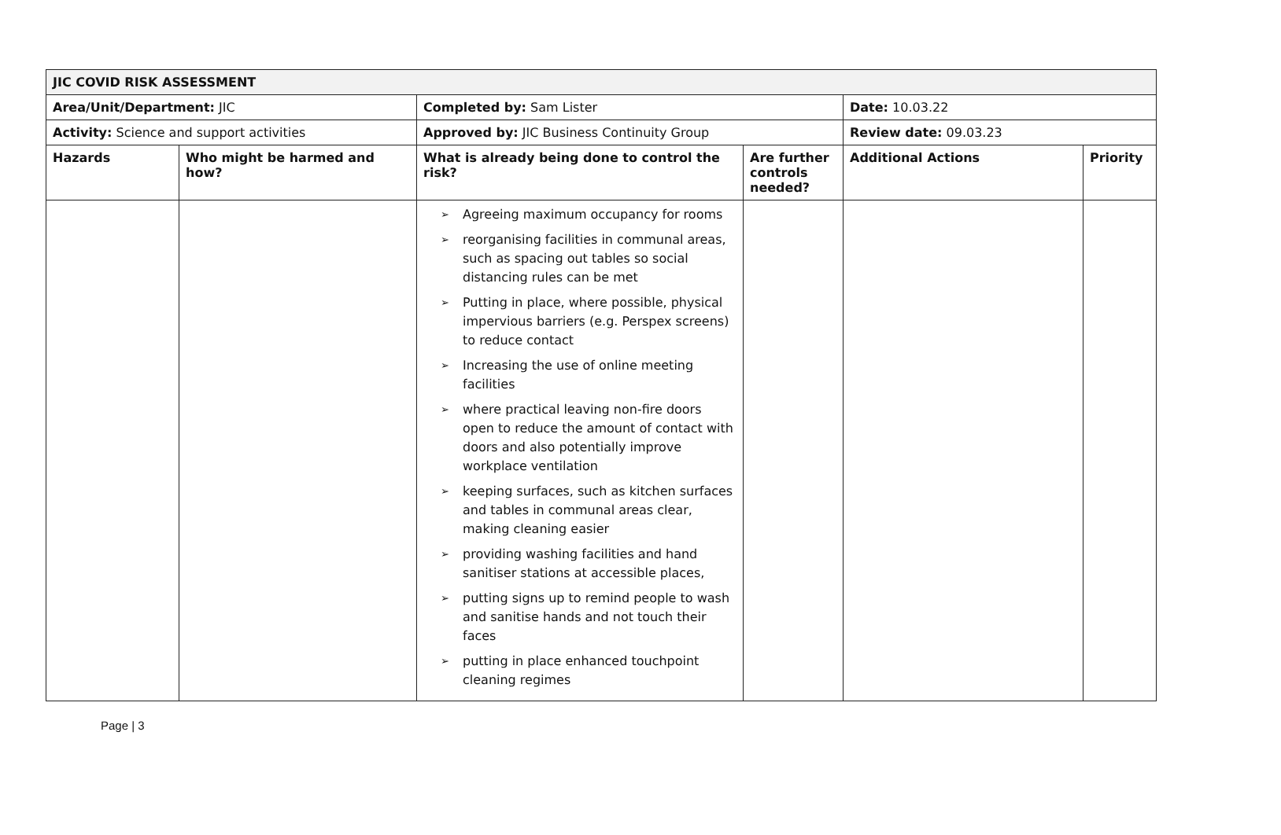| JIC COVID RISK ASSESSMENT | | | | | |
| Area/Unit/Department: JIC | | Completed by: Sam Lister | | Date: 10.03.22 | |
| Activity: Science and support activities | | Approved by: JIC Business Continuity Group | | Review date: 09.03.23 | |
| Hazards | Who might be harmed and how? | What is already being done to control the risk? | Are further controls needed? | Additional Actions | Priority |
| | | ➢ Agreeing maximum occupancy for rooms ➢ reorganising facilities in communal areas, such as spacing out tables so social distancing rules can be met ➢ Putting in place, where possible, physical impervious barriers (e.g. Perspex screens) to reduce contact ➢ Increasing the use of online meeting facilities ➢ where practical leaving non-fire doors open to reduce the amount of contact with doors and also potentially improve workplace ventilation ➢ keeping surfaces, such as kitchen surfaces and tables in communal areas clear, making cleaning easier ➢ providing washing facilities and hand sanitiser stations at accessible places, ➢ putting signs up to remind people to wash and sanitise hands and not touch their faces ➢ putting in place enhanced touchpoint cleaning regimes | | | |
Page | 3